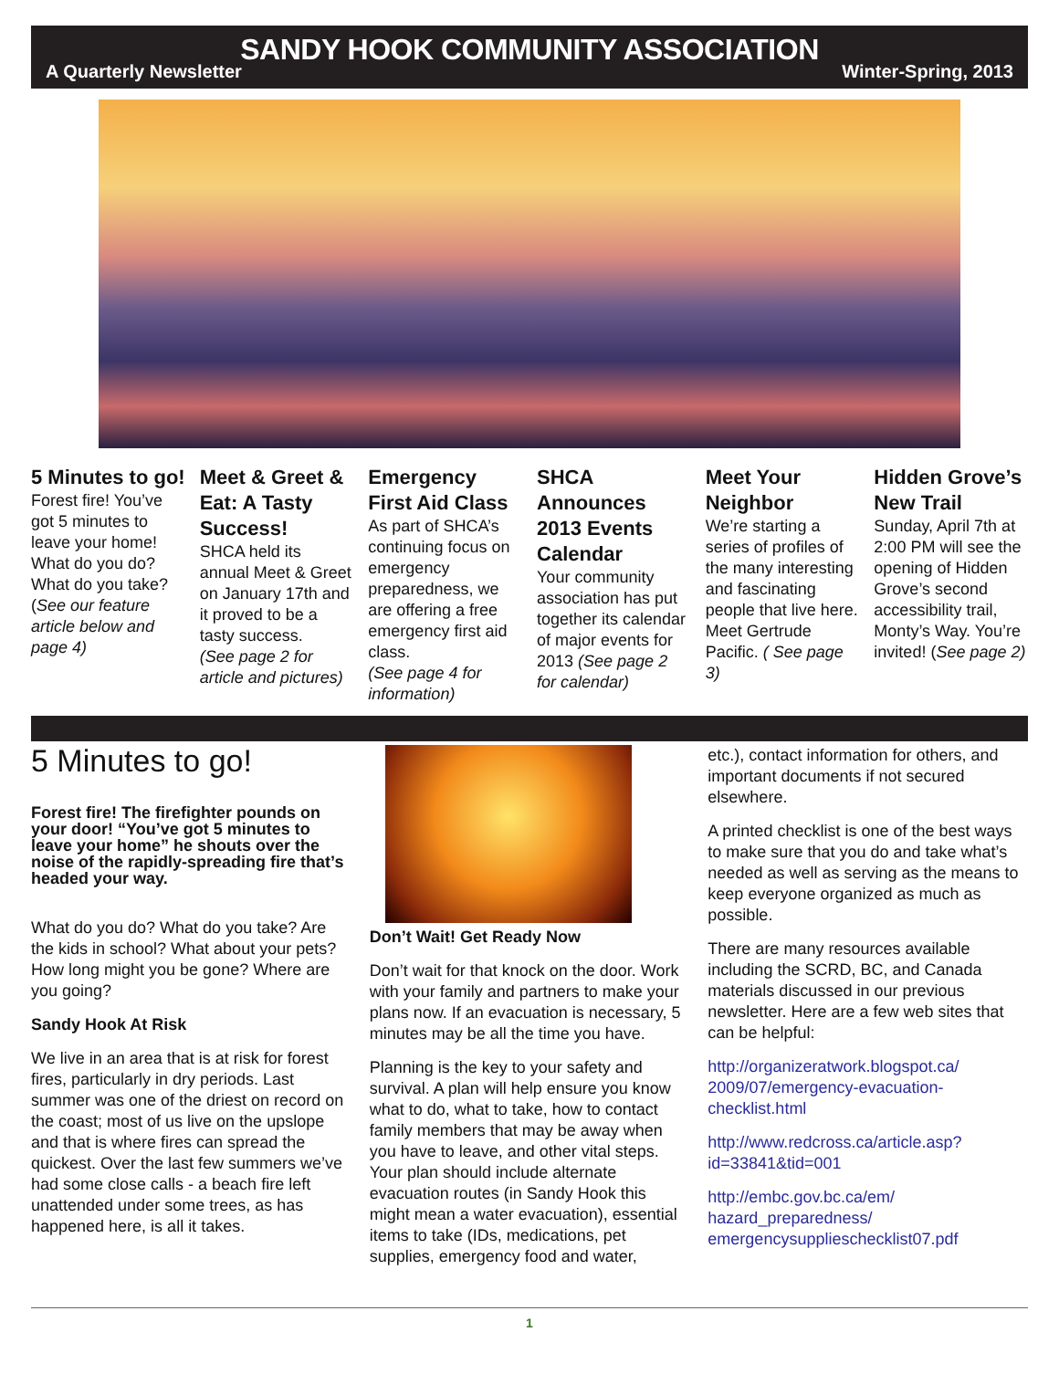SANDY HOOK COMMUNITY ASSOCIATION
A Quarterly Newsletter Winter-Spring, 2013
5 Minutes to go!
Forest fire! You’ve got 5 minutes to leave your home! What do you do? What do you take? (See our feature article below and page 4)
Meet & Greet & Eat: A Tasty Success!
SHCA held its annual Meet & Greet on January 17th and it proved to be a tasty success.
(See page 2 for article and pictures)
Emergency First Aid Class
As part of SHCA’s continuing focus on emergency preparedness, we are offering a free emergency first aid class.
(See page 4 for information)
SHCA Announces 2013 Events Calendar
Your community association has put together its calendar of major events for 2013 (See page 2 for calendar)
Meet Your Neighbor
We’re starting a series of profiles of the many interesting and fascinating people that live here. Meet Gertrude Pacific. ( See page 3)
Hidden Grove’s New Trail
Sunday, April 7th at 2:00 PM will see the opening of Hidden Grove’s second accessibility trail, Monty’s Way. You’re invited! (See page 2)
5 Minutes to go!
Forest fire! The firefighter pounds on your door! “You’ve got 5 minutes to leave your home” he shouts over the noise of the rapidly-spreading fire that’s headed your way.
What do you do? What do you take? Are the kids in school? What about your pets? How long might you be gone? Where are you going?
Sandy Hook At Risk
We live in an area that is at risk for forest fires, particularly in dry periods. Last summer was one of the driest on record on the coast; most of us live on the upslope and that is where fires can spread the quickest. Over the last few summers we’ve had some close calls - a beach fire left unattended under some trees, as has happened here, is all it takes.
Don’t Wait! Get Ready Now
Don’t wait for that knock on the door. Work with your family and partners to make your plans now. If an evacuation is necessary, 5 minutes may be all the time you have.
Planning is the key to your safety and survival. A plan will help ensure you know what to do, what to take, how to contact family members that may be away when you have to leave, and other vital steps. Your plan should include alternate evacuation routes (in Sandy Hook this might mean a water evacuation), essential items to take (IDs, medications, pet supplies, emergency food and water,
etc.), contact information for others, and important documents if not secured elsewhere.
A printed checklist is one of the best ways to make sure that you do and take what’s needed as well as serving as the means to keep everyone organized as much as possible.
There are many resources available including the SCRD, BC, and Canada materials discussed in our previous newsletter. Here are a few web sites that can be helpful:
http://organizeratwork.blogspot.ca/ 2009/07/emergency-evacuation-checklist.html
http://www.redcross.ca/article.asp?id=33841&tid=001
http://embc.gov.bc.ca/em/ hazard_preparedness/ emergencysupplieschecklist07.pdf
1